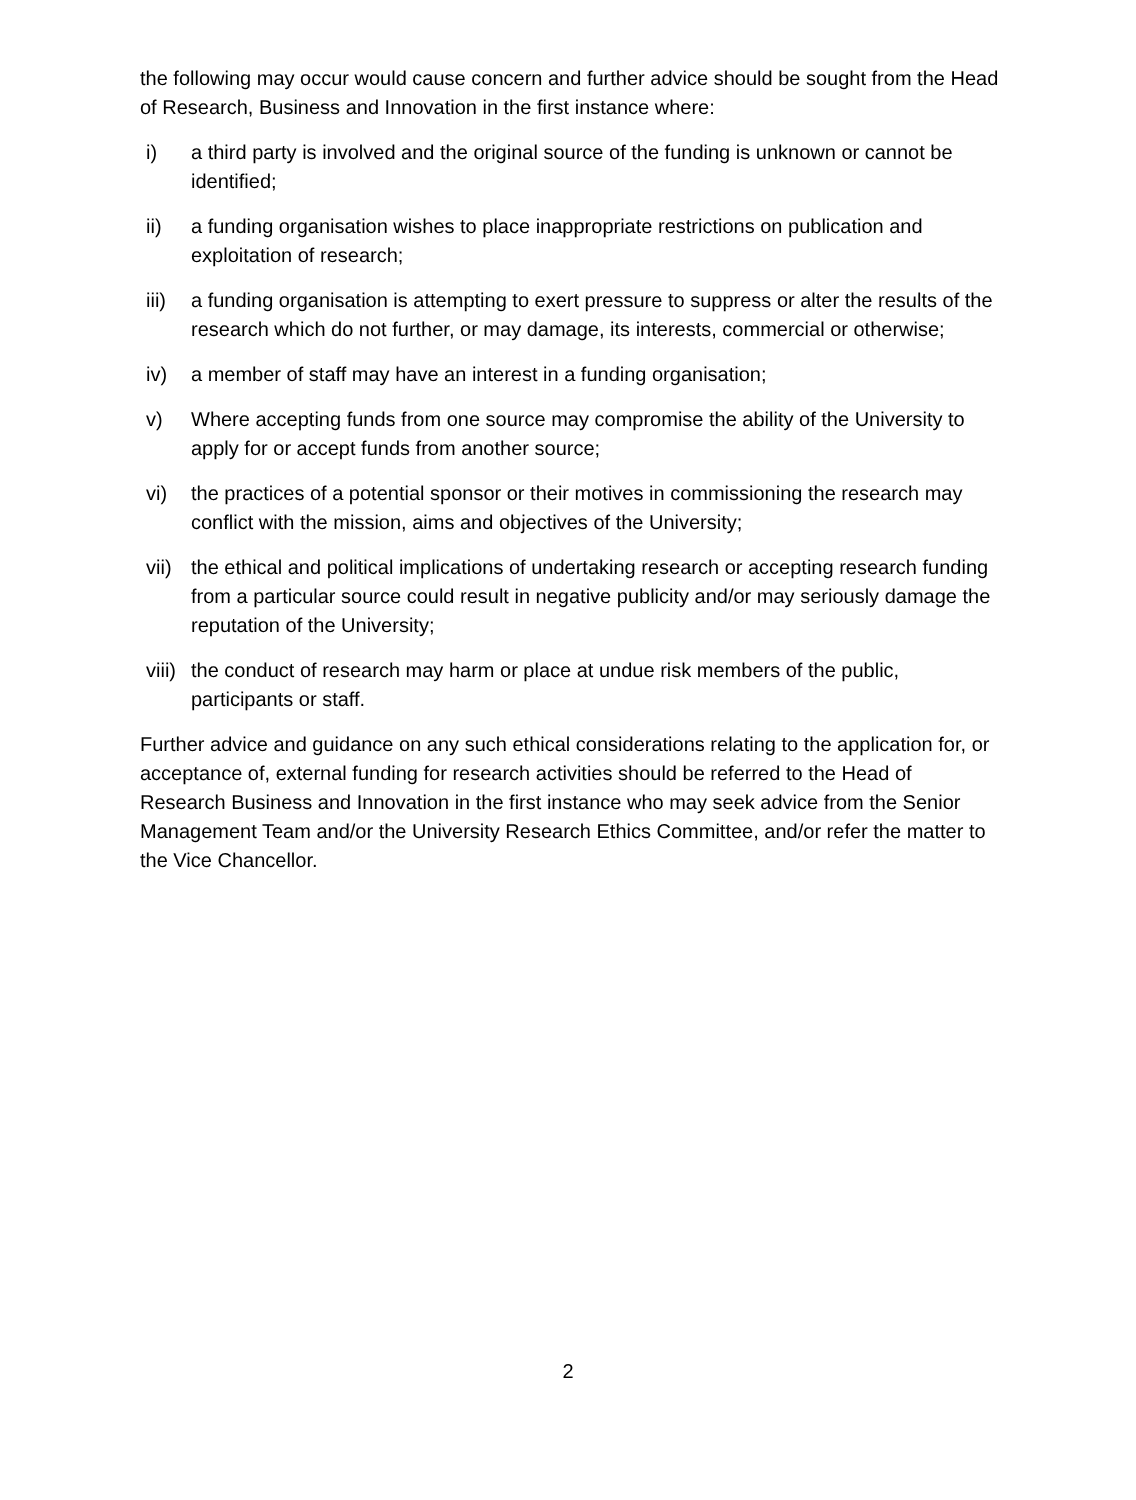the following may occur would cause concern and further advice should be sought from the Head of Research, Business and Innovation in the first instance where:
i) a third party is involved and the original source of the funding is unknown or cannot be identified;
ii) a funding organisation wishes to place inappropriate restrictions on publication and exploitation of research;
iii) a funding organisation is attempting to exert pressure to suppress or alter the results of the research which do not further, or may damage, its interests, commercial or otherwise;
iv) a member of staff may have an interest in a funding organisation;
v) Where accepting funds from one source may compromise the ability of the University to apply for or accept funds from another source;
vi) the practices of a potential sponsor or their motives in commissioning the research may conflict with the mission, aims and objectives of the University;
vii) the ethical and political implications of undertaking research or accepting research funding from a particular source could result in negative publicity and/or may seriously damage the reputation of the University;
viii) the conduct of research may harm or place at undue risk members of the public, participants or staff.
Further advice and guidance on any such ethical considerations relating to the application for, or acceptance of, external funding for research activities should be referred to the Head of Research Business and Innovation in the first instance who may seek advice from the Senior Management Team and/or the University Research Ethics Committee, and/or refer the matter to the Vice Chancellor.
2